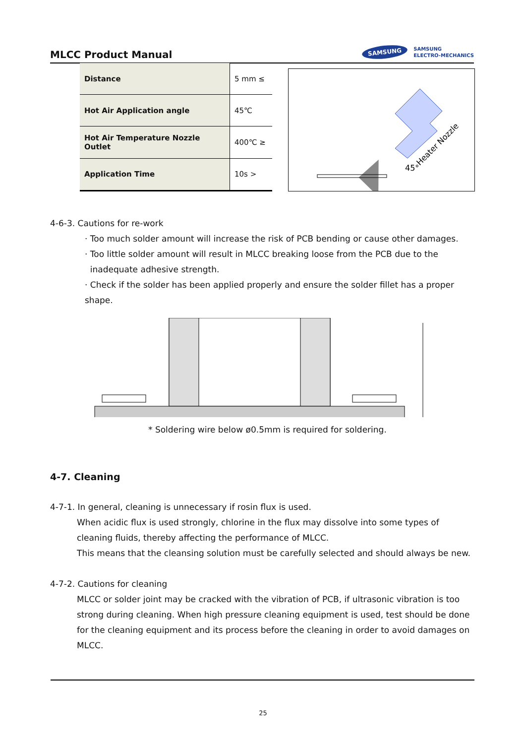MLCC Product Manual
SAMSUNG
SAMSUNG
ELECTRO-MECHANICS
| Distance | 5 mm ≤ |
| Hot Air Application angle | 45℃ |
| Hot Air Temperature Nozzle Outlet | 400℃ ≥ |
| Application Time | 10s > |
45°
Heater Nozzle
4-6-3. Cautions for re-work
· Too much solder amount will increase the risk of PCB bending or cause other damages.
· Too little solder amount will result in MLCC breaking loose from the PCB due to the
inadequate adhesive strength.
· Check if the solder has been applied properly and ensure the solder fillet has a proper shape.
* Soldering wire below ø0.5mm is required for soldering.
4-7. Cleaning
4-7-1. In general, cleaning is unnecessary if rosin flux is used.
When acidic flux is used strongly, chlorine in the flux may dissolve into some types of cleaning fluids, thereby affecting the performance of MLCC.
This means that the cleansing solution must be carefully selected and should always be new.
4-7-2. Cautions for cleaning
MLCC or solder joint may be cracked with the vibration of PCB, if ultrasonic vibration is too strong during cleaning. When high pressure cleaning equipment is used, test should be done for the cleaning equipment and its process before the cleaning in order to avoid damages on MLCC.
25